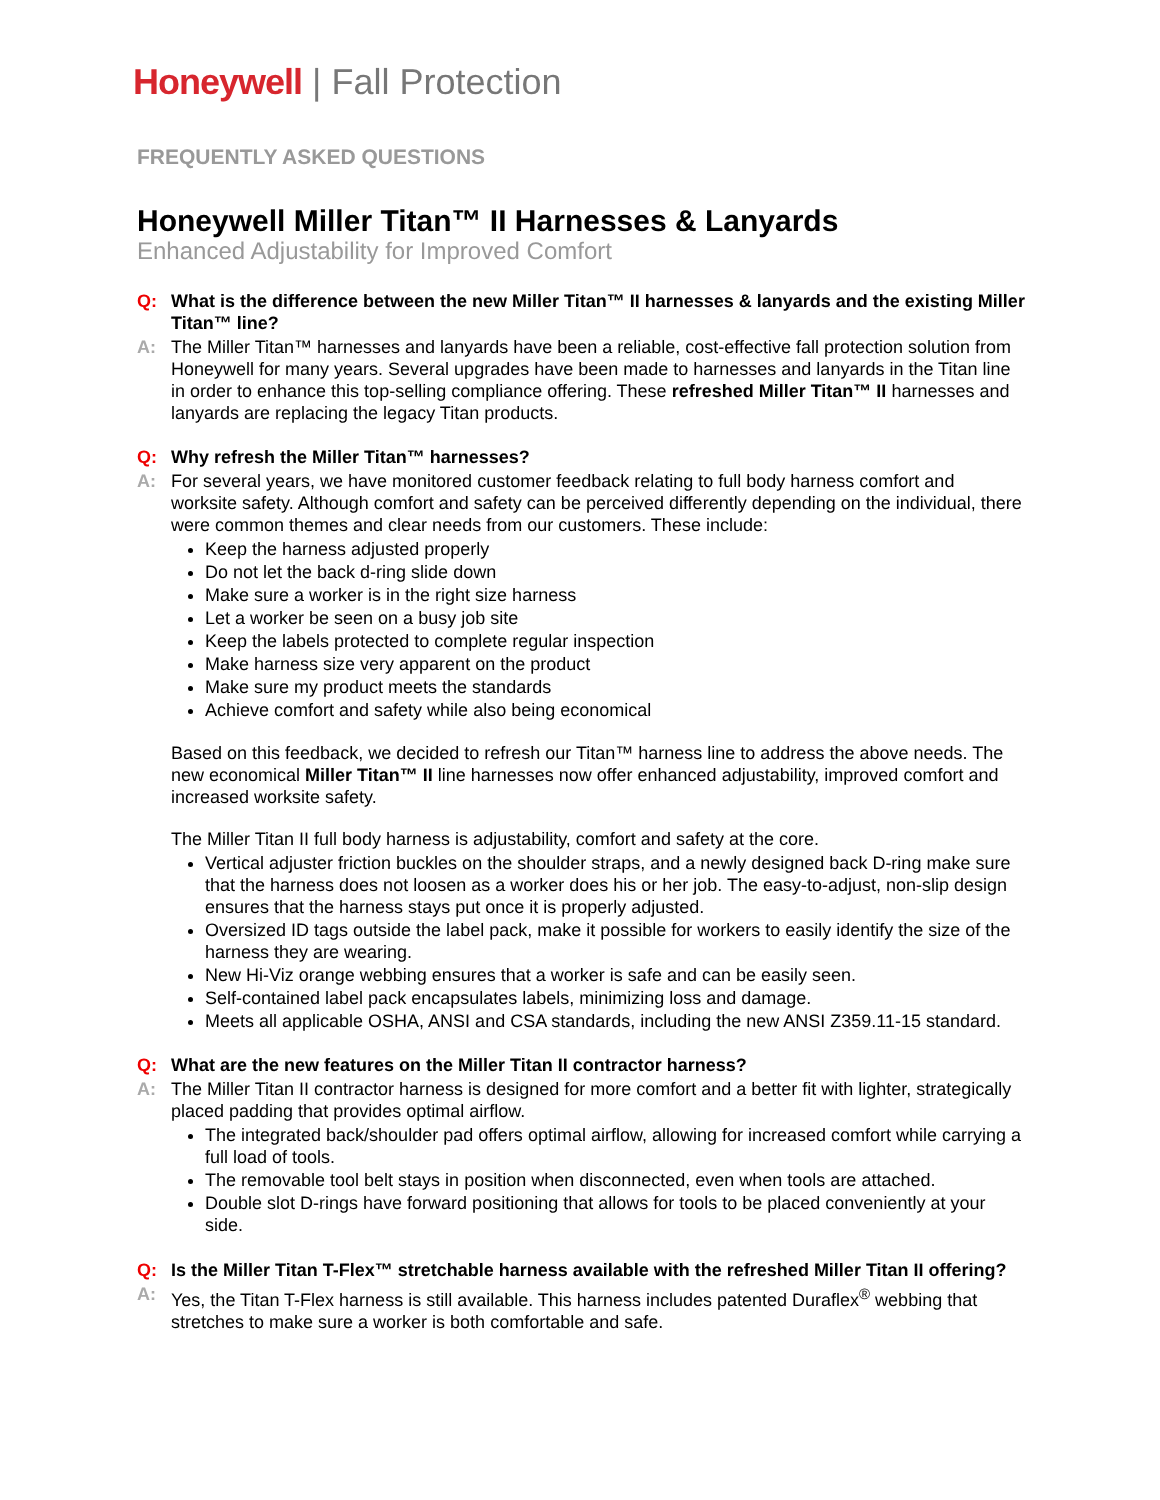Honeywell | Fall Protection
FREQUENTLY ASKED QUESTIONS
Honeywell Miller Titan™ II Harnesses & Lanyards
Enhanced Adjustability for Improved Comfort
Q: What is the difference between the new Miller Titan™ II harnesses & lanyards and the existing Miller Titan™ line?
A: The Miller Titan™ harnesses and lanyards have been a reliable, cost-effective fall protection solution from Honeywell for many years. Several upgrades have been made to harnesses and lanyards in the Titan line in order to enhance this top-selling compliance offering. These refreshed Miller Titan™ II harnesses and lanyards are replacing the legacy Titan products.
Q: Why refresh the Miller Titan™ harnesses?
A: For several years, we have monitored customer feedback relating to full body harness comfort and worksite safety. Although comfort and safety can be perceived differently depending on the individual, there were common themes and clear needs from our customers. These include:
Keep the harness adjusted properly
Do not let the back d-ring slide down
Make sure a worker is in the right size harness
Let a worker be seen on a busy job site
Keep the labels protected to complete regular inspection
Make harness size very apparent on the product
Make sure my product meets the standards
Achieve comfort and safety while also being economical
Based on this feedback, we decided to refresh our Titan™ harness line to address the above needs. The new economical Miller Titan™ II line harnesses now offer enhanced adjustability, improved comfort and increased worksite safety.
The Miller Titan II full body harness is adjustability, comfort and safety at the core.
Vertical adjuster friction buckles on the shoulder straps, and a newly designed back D-ring make sure that the harness does not loosen as a worker does his or her job. The easy-to-adjust, non-slip design ensures that the harness stays put once it is properly adjusted.
Oversized ID tags outside the label pack, make it possible for workers to easily identify the size of the harness they are wearing.
New Hi-Viz orange webbing ensures that a worker is safe and can be easily seen.
Self-contained label pack encapsulates labels, minimizing loss and damage.
Meets all applicable OSHA, ANSI and CSA standards, including the new ANSI Z359.11-15 standard.
Q: What are the new features on the Miller Titan II contractor harness?
A: The Miller Titan II contractor harness is designed for more comfort and a better fit with lighter, strategically placed padding that provides optimal airflow.
The integrated back/shoulder pad offers optimal airflow, allowing for increased comfort while carrying a full load of tools.
The removable tool belt stays in position when disconnected, even when tools are attached.
Double slot D-rings have forward positioning that allows for tools to be placed conveniently at your side.
Q: Is the Miller Titan T-Flex™ stretchable harness available with the refreshed Miller Titan II offering?
A: Yes, the Titan T-Flex harness is still available. This harness includes patented Duraflex<sup>®</sup> webbing that stretches to make sure a worker is both comfortable and safe.